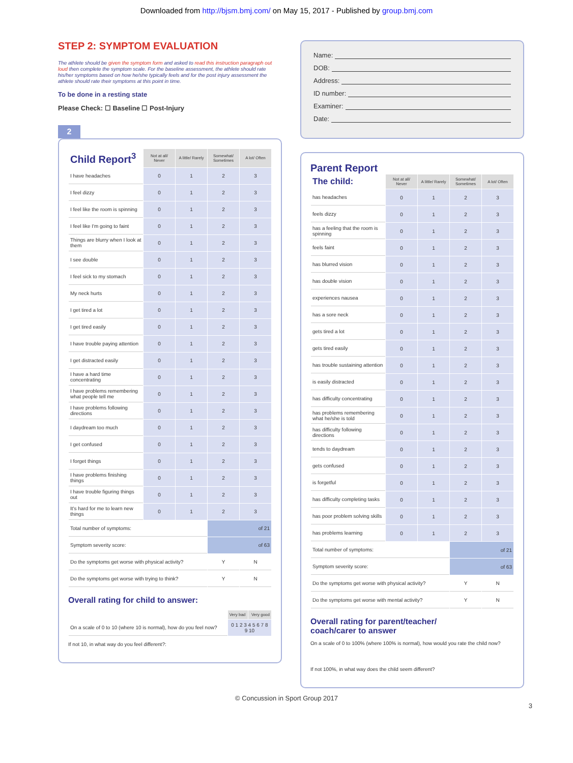Downloaded from http://bjsm.bmj.com/ on May 15, 2017 - Published by group.bmj.com
STEP 2: SYMPTOM EVALUATION
The athlete should be given the symptom form and asked to read this instruction paragraph out loud then complete the symptom scale. For the baseline assessment, the athlete should rate his/her symptoms based on how he/she typically feels and for the post injury assessment the athlete should rate their symptoms at this point in time.
To be done in a resting state
Please Check: ☐ Baseline ☐ Post-Injury
2
| Child Report<sup>3</sup> | Not at all/ Never | A little/ Rarely | Somewhat/ Sometimes | A lot/ Often |
| I have headaches | 0 | 1 | 2 | 3 |
| I feel dizzy | 0 | 1 | 2 | 3 |
| I feel like the room is spinning | 0 | 1 | 2 | 3 |
| I feel like I'm going to faint | 0 | 1 | 2 | 3 |
| Things are blurry when I look at them | 0 | 1 | 2 | 3 |
| I see double | 0 | 1 | 2 | 3 |
| I feel sick to my stomach | 0 | 1 | 2 | 3 |
| My neck hurts | 0 | 1 | 2 | 3 |
| I get tired a lot | 0 | 1 | 2 | 3 |
| I get tired easily | 0 | 1 | 2 | 3 |
| I have trouble paying attention | 0 | 1 | 2 | 3 |
| I get distracted easily | 0 | 1 | 2 | 3 |
| I have a hard time concentrating | 0 | 1 | 2 | 3 |
| I have problems remembering what people tell me | 0 | 1 | 2 | 3 |
| I have problems following directions | 0 | 1 | 2 | 3 |
| I daydream too much | 0 | 1 | 2 | 3 |
| I get confused | 0 | 1 | 2 | 3 |
| I forget things | 0 | 1 | 2 | 3 |
| I have problems finishing things | 0 | 1 | 2 | 3 |
| I have trouble figuring things out | 0 | 1 | 2 | 3 |
| It's hard for me to learn new things | 0 | 1 | 2 | 3 |
| Total number of symptoms: | | | of 21 | |
| Symptom severity score: | | | of 63 | |
| Do the symptoms get worse with physical activity? | | | Y | N |
| Do the symptoms get worse with trying to think? | | | Y | N |
Overall rating for child to answer:
| | Very bad | Very good |
| On a scale of 0 to 10 (where 10 is normal), how do you feel now? | 0 1 2 3 4 5 6 7 8 9 10 | |
If not 10, in what way do you feel different?:
Name:
DOB:
Address:
ID number:
Examiner:
Date:
Parent Report
| The child: | Not at all/ Never | A little/ Rarely | Somewhat/ Sometimes | A lot/ Often |
| has headaches | 0 | 1 | 2 | 3 |
| feels dizzy | 0 | 1 | 2 | 3 |
| has a feeling that the room is spinning | 0 | 1 | 2 | 3 |
| feels faint | 0 | 1 | 2 | 3 |
| has blurred vision | 0 | 1 | 2 | 3 |
| has double vision | 0 | 1 | 2 | 3 |
| experiences nausea | 0 | 1 | 2 | 3 |
| has a sore neck | 0 | 1 | 2 | 3 |
| gets tired a lot | 0 | 1 | 2 | 3 |
| gets tired easily | 0 | 1 | 2 | 3 |
| has trouble sustaining attention | 0 | 1 | 2 | 3 |
| is easily distracted | 0 | 1 | 2 | 3 |
| has difficulty concentrating | 0 | 1 | 2 | 3 |
| has problems remembering what he/she is told | 0 | 1 | 2 | 3 |
| has difficulty following directions | 0 | 1 | 2 | 3 |
| tends to daydream | 0 | 1 | 2 | 3 |
| gets confused | 0 | 1 | 2 | 3 |
| is forgetful | 0 | 1 | 2 | 3 |
| has difficulty completing tasks | 0 | 1 | 2 | 3 |
| has poor problem solving skills | 0 | 1 | 2 | 3 |
| has problems learning | 0 | 1 | 2 | 3 |
| Total number of symptoms: | | | of 21 | |
| Symptom severity score: | | | of 63 | |
| Do the symptoms get worse with physical activity? | | | Y | N |
| Do the symptoms get worse with mental activity? | | | Y | N |
Overall rating for parent/teacher/
coach/carer to answer
On a scale of 0 to 100% (where 100% is normal), how would you rate the child now?
If not 100%, in what way does the child seem different?
© Concussion in Sport Group 2017
3